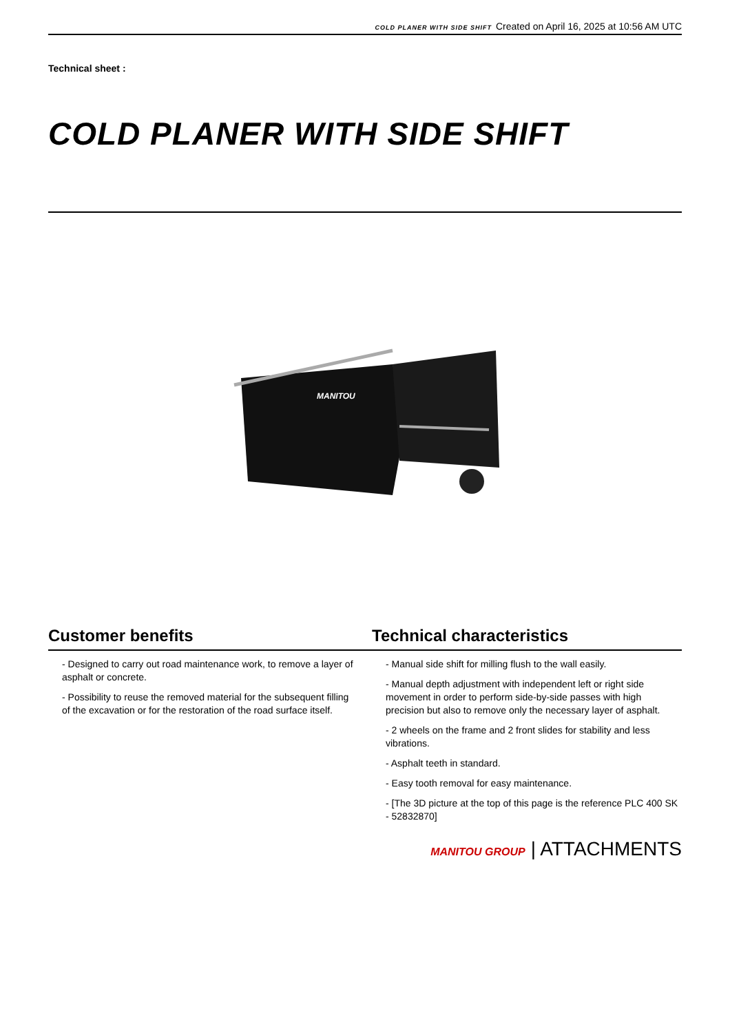COLD PLANER WITH SIDE SHIFT Created on April 16, 2025 at 10:56 AM UTC
Technical sheet :
COLD PLANER WITH SIDE SHIFT
MANITOU
Customer benefits Technical characteristics
- Designed to carry out road maintenance work, to remove a layer of asphalt or concrete.
- Possibility to reuse the removed material for the subsequent filling of the excavation or for the restoration of the road surface itself.
- Manual side shift for milling flush to the wall easily.
- Manual depth adjustment with independent left or right side movement in order to perform side-by-side passes with high precision but also to remove only the necessary layer of asphalt.
- 2 wheels on the frame and 2 front slides for stability and less vibrations.
- Asphalt teeth in standard.
- Easy tooth removal for easy maintenance.
- [The 3D picture at the top of this page is the reference PLC 400 SK - 52832870]
MANITOU GROUP | ATTACHMENTS